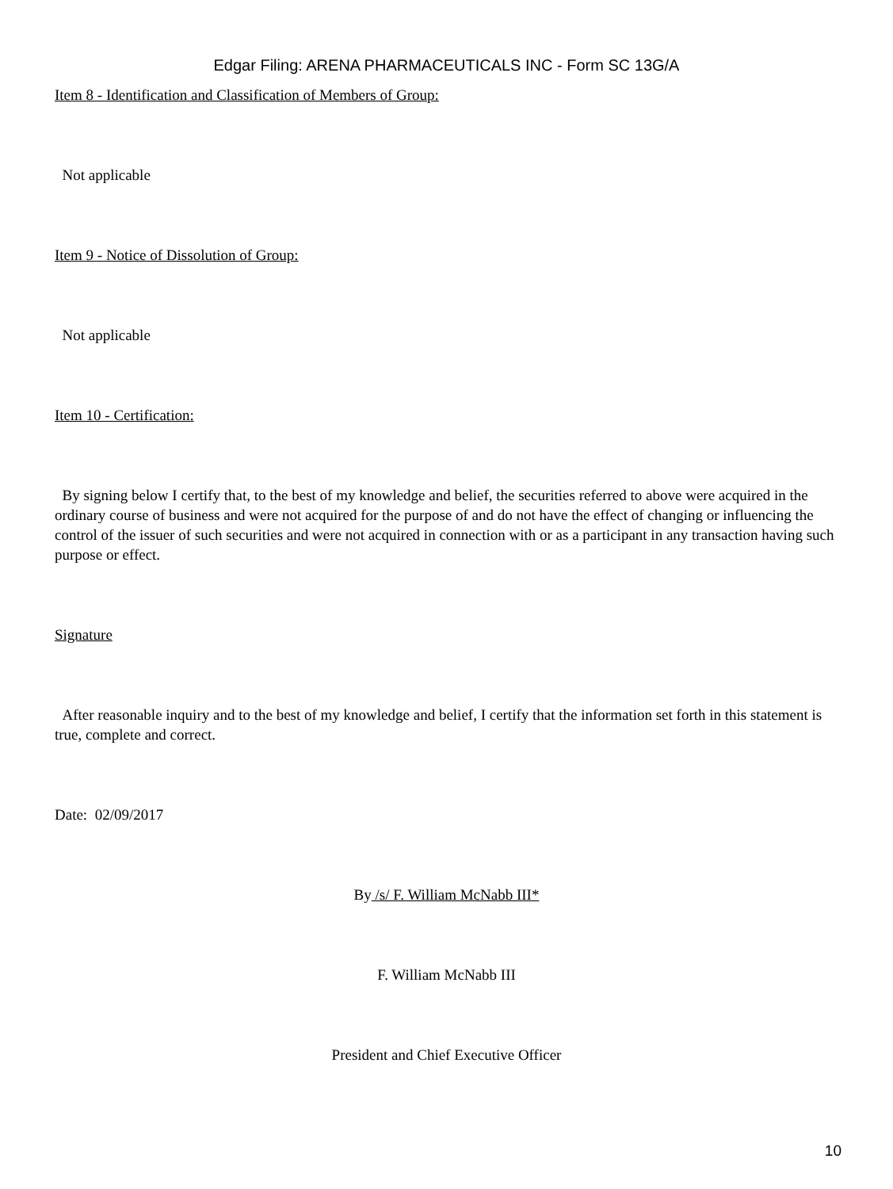Edgar Filing: ARENA PHARMACEUTICALS INC - Form SC 13G/A
Item 8 - Identification and Classification of Members of Group:
Not applicable
Item 9 - Notice of Dissolution of Group:
Not applicable
Item 10 - Certification:
By signing below I certify that, to the best of my knowledge and belief, the securities referred to above were acquired in the ordinary course of business and were not acquired for the purpose of and do not have the effect of changing or influencing the control of the issuer of such securities and were not acquired in connection with or as a participant in any transaction having such purpose or effect.
Signature
After reasonable inquiry and to the best of my knowledge and belief, I certify that the information set forth in this statement is true, complete and correct.
Date: 02/09/2017
By /s/ F. William McNabb III*
F. William McNabb III
President and Chief Executive Officer
10